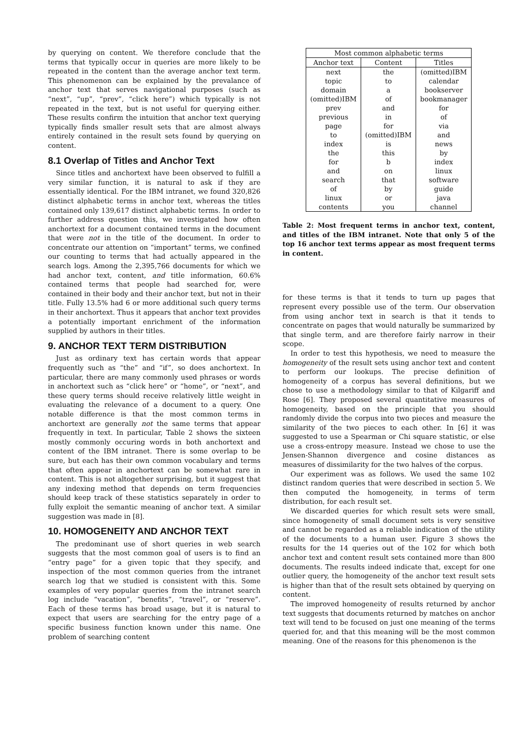by querying on content. We therefore conclude that the terms that typically occur in queries are more likely to be repeated in the content than the average anchor text term. This phenomenon can be explained by the prevalance of anchor text that serves navigational purposes (such as “next”, “up”, “prev”, “click here”) which typically is not repeated in the text, but is not useful for querying either. These results confirm the intuition that anchor text querying typically finds smaller result sets that are almost always entirely contained in the result sets found by querying on content.
8.1 Overlap of Titles and Anchor Text
Since titles and anchortext have been observed to fulfill a very similar function, it is natural to ask if they are essentially identical. For the IBM intranet, we found 320,826 distinct alphabetic terms in anchor text, whereas the titles contained only 139,617 distinct alphabetic terms. In order to further address question this, we investigated how often anchortext for a document contained terms in the document that were not in the title of the document. In order to concentrate our attention on “important” terms, we confined our counting to terms that had actually appeared in the search logs. Among the 2,395,766 documents for which we had anchor text, content, and title information, 60.6% contained terms that people had searched for, were contained in their body and their anchor text, but not in their title. Fully 13.5% had 6 or more additional such query terms in their anchortext. Thus it appears that anchor text provides a potentially important enrichment of the information supplied by authors in their titles.
9. ANCHOR TEXT TERM DISTRIBUTION
Just as ordinary text has certain words that appear frequently such as “the” and “if”, so does anchortext. In particular, there are many commonly used phrases or words in anchortext such as “click here” or “home”, or “next”, and these query terms should receive relatively little weight in evaluating the relevance of a document to a query. One notable difference is that the most common terms in anchortext are generally not the same terms that appear frequently in text. In particular, Table 2 shows the sixteen mostly commonly occuring words in both anchortext and content of the IBM intranet. There is some overlap to be sure, but each has their own common vocabulary and terms that often appear in anchortext can be somewhat rare in content. This is not altogether surprising, but it suggest that any indexing method that depends on term frequencies should keep track of these statistics separately in order to fully exploit the semantic meaning of anchor text. A similar suggestion was made in [8].
10. HOMOGENEITY AND ANCHOR TEXT
The predominant use of short queries in web search suggests that the most common goal of users is to find an “entry page” for a given topic that they specify, and inspection of the most common queries from the intranet search log that we studied is consistent with this. Some examples of very popular queries from the intranet search log include “vacation”, “benefits”, “travel”, or “reserve”. Each of these terms has broad usage, but it is natural to expect that users are searching for the entry page of a specific business function known under this name. One problem of searching content
| Most common alphabetic terms | | |
| --- | --- | --- |
| Anchor text | Content | Titles |
| next | the | (omitted)IBM |
| topic | to | calendar |
| domain | a | bookserver |
| (omitted)IBM | of | bookmanager |
| prev | and | for |
| previous | in | of |
| page | for | via |
| to | (omitted)IBM | and |
| index | is | news |
| the | this | by |
| for | b | index |
| and | on | linux |
| search | that | software |
| of | by | guide |
| linux | or | java |
| contents | you | channel |
Table 2: Most frequent terms in anchor text, content, and titles of the IBM intranet. Note that only 5 of the top 16 anchor text terms appear as most frequent terms in content.
for these terms is that it tends to turn up pages that represent every possible use of the term. Our observation from using anchor text in search is that it tends to concentrate on pages that would naturally be summarized by that single term, and are therefore fairly narrow in their scope.
In order to test this hypothesis, we need to measure the homogeneity of the result sets using anchor text and content to perform our lookups. The precise definition of homogeneity of a corpus has several definitions, but we chose to use a methodology similar to that of Kilgariff and Rose [6]. They proposed several quantitative measures of homogeneity, based on the principle that you should randomly divide the corpus into two pieces and measure the similarity of the two pieces to each other. In [6] it was suggested to use a Spearman or Chi square statistic, or else use a cross-entropy measure. Instead we chose to use the Jensen-Shannon divergence and cosine distances as measures of dissimilarity for the two halves of the corpus.
Our experiment was as follows. We used the same 102 distinct random queries that were described in section 5. We then computed the homogeneity, in terms of term distribution, for each result set.
We discarded queries for which result sets were small, since homogeneity of small document sets is very sensitive and cannot be regarded as a reliable indication of the utility of the documents to a human user. Figure 3 shows the results for the 14 queries out of the 102 for which both anchor text and content result sets contained more than 800 documents. The results indeed indicate that, except for one outlier query, the homogeneity of the anchor text result sets is higher than that of the result sets obtained by querying on content.
The improved homogeneity of results returned by anchor text suggests that documents returned by matches on anchor text will tend to be focused on just one meaning of the terms queried for, and that this meaning will be the most common meaning. One of the reasons for this phenomenon is the